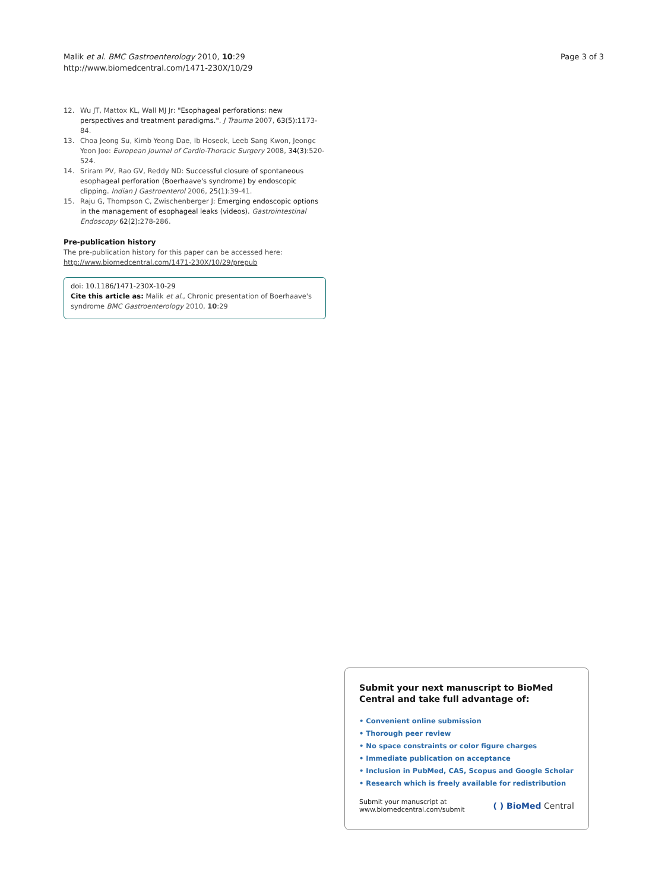Malik et al. BMC Gastroenterology 2010, 10:29
http://www.biomedcentral.com/1471-230X/10/29
Page 3 of 3
12. Wu JT, Mattox KL, Wall MJ Jr: "Esophageal perforations: new perspectives and treatment paradigms.". J Trauma 2007, 63(5): 1173-84.
13. Choa Jeong Su, Kimb Yeong Dae, Ib Hoseok, Leeb Sang Kwon, Jeongc Yeon Joo: European Journal of Cardio-Thoracic Surgery 2008, 34(3): 520-524.
14. Sriram PV, Rao GV, Reddy ND: Successful closure of spontaneous esophageal perforation (Boerhaave's syndrome) by endoscopic clipping. Indian J Gastroenterol 2006, 25(1): 39-41.
15. Raju G, Thompson C, Zwischenberger J: Emerging endoscopic options in the management of esophageal leaks (videos). Gastrointestinal Endoscopy 62(2): 278-286.
Pre-publication history
The pre-publication history for this paper can be accessed here:
http://www.biomedcentral.com/1471-230X/10/29/prepub
doi: 10.1186/1471-230X-10-29
Cite this article as: Malik et al., Chronic presentation of Boerhaave's syndrome BMC Gastroenterology 2010, 10:29
Submit your next manuscript to BioMed Central and take full advantage of:
• Convenient online submission
• Thorough peer review
• No space constraints or color figure charges
• Immediate publication on acceptance
• Inclusion in PubMed, CAS, Scopus and Google Scholar
• Research which is freely available for redistribution
Submit your manuscript at
www.biomedcentral.com/submit
( ) BioMed Central